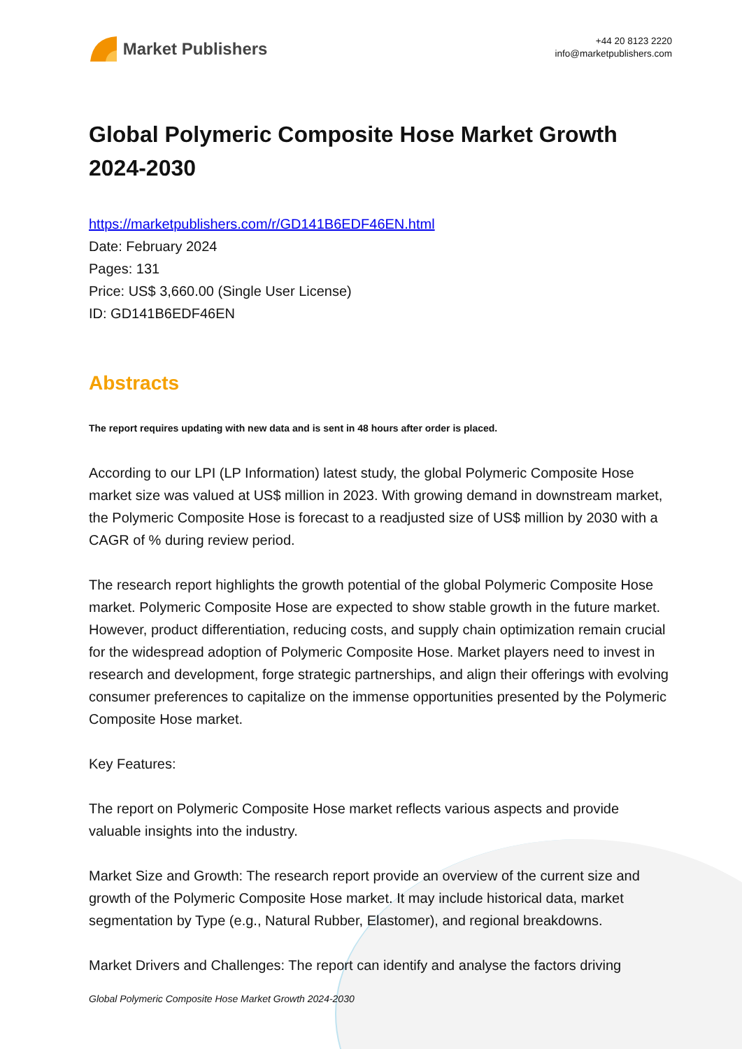Market Publishers
+44 20 8123 2220
info@marketpublishers.com
Global Polymeric Composite Hose Market Growth 2024-2030
https://marketpublishers.com/r/GD141B6EDF46EN.html
Date: February 2024
Pages: 131
Price: US$ 3,660.00 (Single User License)
ID: GD141B6EDF46EN
Abstracts
The report requires updating with new data and is sent in 48 hours after order is placed.
According to our LPI (LP Information) latest study, the global Polymeric Composite Hose market size was valued at US$ million in 2023. With growing demand in downstream market, the Polymeric Composite Hose is forecast to a readjusted size of US$ million by 2030 with a CAGR of % during review period.
The research report highlights the growth potential of the global Polymeric Composite Hose market. Polymeric Composite Hose are expected to show stable growth in the future market. However, product differentiation, reducing costs, and supply chain optimization remain crucial for the widespread adoption of Polymeric Composite Hose. Market players need to invest in research and development, forge strategic partnerships, and align their offerings with evolving consumer preferences to capitalize on the immense opportunities presented by the Polymeric Composite Hose market.
Key Features:
The report on Polymeric Composite Hose market reflects various aspects and provide valuable insights into the industry.
Market Size and Growth: The research report provide an overview of the current size and growth of the Polymeric Composite Hose market. It may include historical data, market segmentation by Type (e.g., Natural Rubber, Elastomer), and regional breakdowns.
Market Drivers and Challenges: The report can identify and analyse the factors driving
Global Polymeric Composite Hose Market Growth 2024-2030